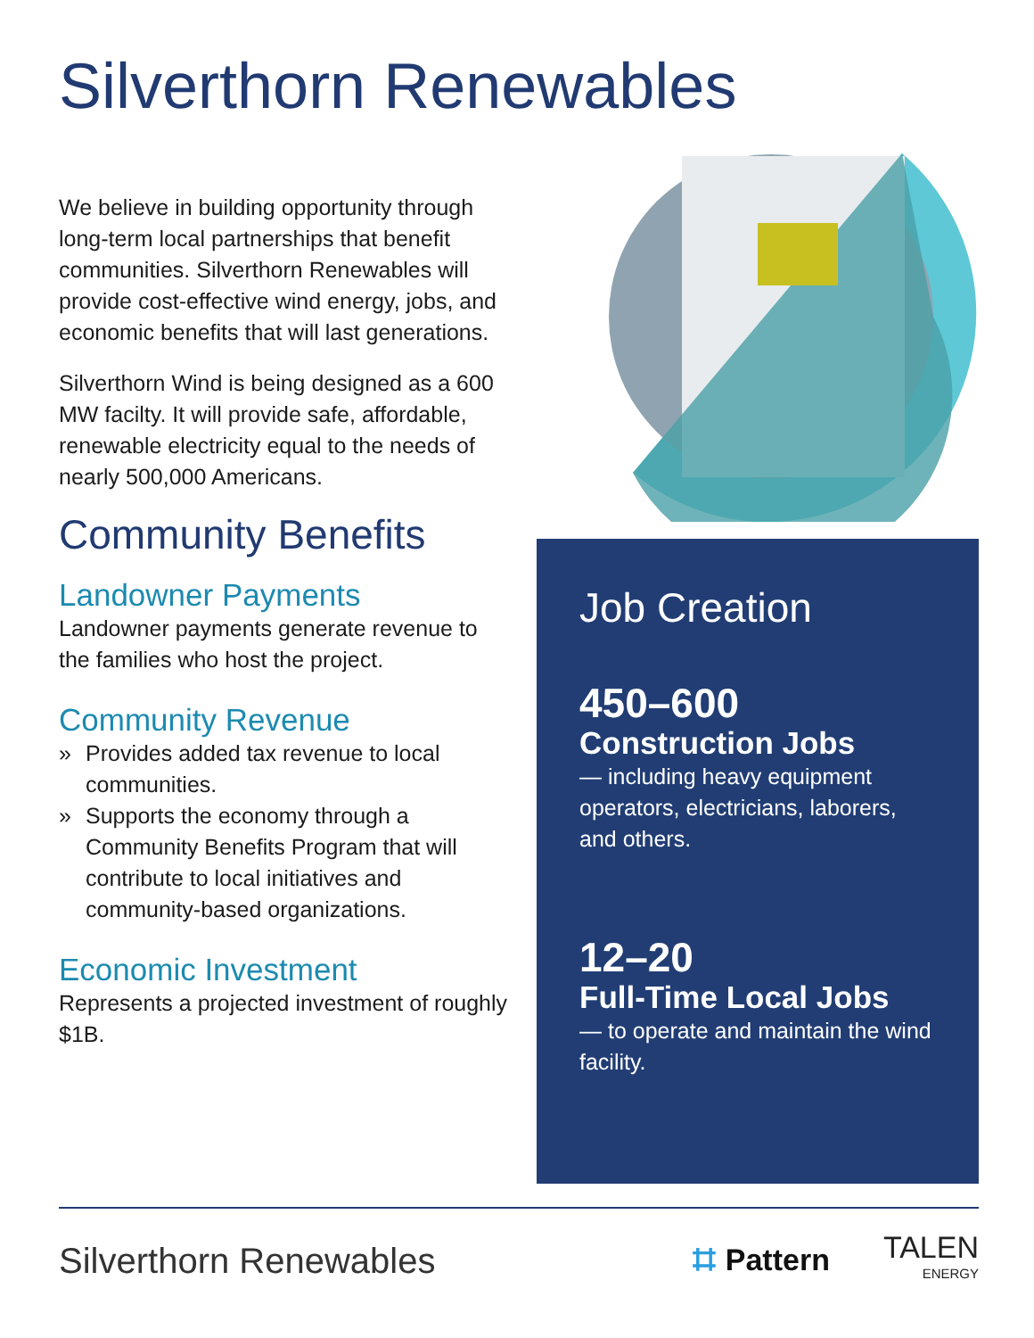Silverthorn Renewables
We believe in building opportunity through long-term local partnerships that benefit communities. Silverthorn Renewables will provide cost-effective wind energy, jobs, and economic benefits that will last generations.
Silverthorn Wind is being designed as a 600 MW facilty. It will provide safe, affordable, renewable electricity equal to the needs of nearly 500,000 Americans.
Community Benefits
Landowner Payments
Landowner payments generate revenue to the families who host the project.
Community Revenue
» Provides added tax revenue to local communities.
» Supports the economy through a Community Benefits Program that will contribute to local initiatives and community-based organizations.
Economic Investment
Represents a projected investment of roughly $1B.
Job Creation
450–600
Construction Jobs
— including heavy equipment operators, electricians, laborers, and others.
12–20
Full-Time Local Jobs
— to operate and maintain the wind facility.
Silverthorn Renewables
⌗ Pattern
TALEN
ENERGY